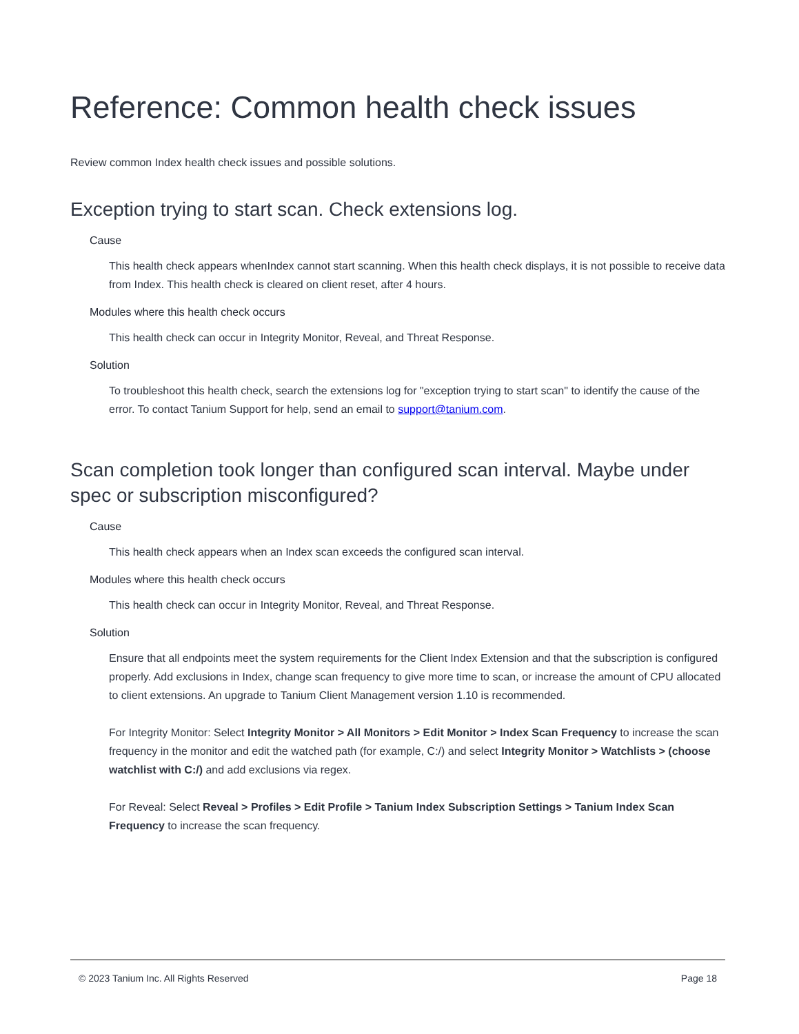Reference: Common health check issues
Review common Index health check issues and possible solutions.
Exception trying to start scan. Check extensions log.
Cause
This health check appears whenIndex cannot start scanning. When this health check displays, it is not possible to receive data from Index. This health check is cleared on client reset, after 4 hours.
Modules where this health check occurs
This health check can occur in Integrity Monitor, Reveal, and Threat Response.
Solution
To troubleshoot this health check, search the extensions log for "exception trying to start scan" to identify the cause of the error. To contact Tanium Support for help, send an email to support@tanium.com.
Scan completion took longer than configured scan interval. Maybe under spec or subscription misconfigured?
Cause
This health check appears when an Index scan exceeds the configured scan interval.
Modules where this health check occurs
This health check can occur in Integrity Monitor, Reveal, and Threat Response.
Solution
Ensure that all endpoints meet the system requirements for the Client Index Extension and that the subscription is configured properly. Add exclusions in Index, change scan frequency to give more time to scan, or increase the amount of CPU allocated to client extensions. An upgrade to Tanium Client Management version 1.10 is recommended.
For Integrity Monitor: Select Integrity Monitor > All Monitors > Edit Monitor > Index Scan Frequency to increase the scan frequency in the monitor and edit the watched path (for example, C:/) and select Integrity Monitor > Watchlists > (choose watchlist with C:/) and add exclusions via regex.
For Reveal: Select Reveal > Profiles > Edit Profile > Tanium Index Subscription Settings > Tanium Index Scan Frequency to increase the scan frequency.
© 2023 Tanium Inc. All Rights Reserved Page 18